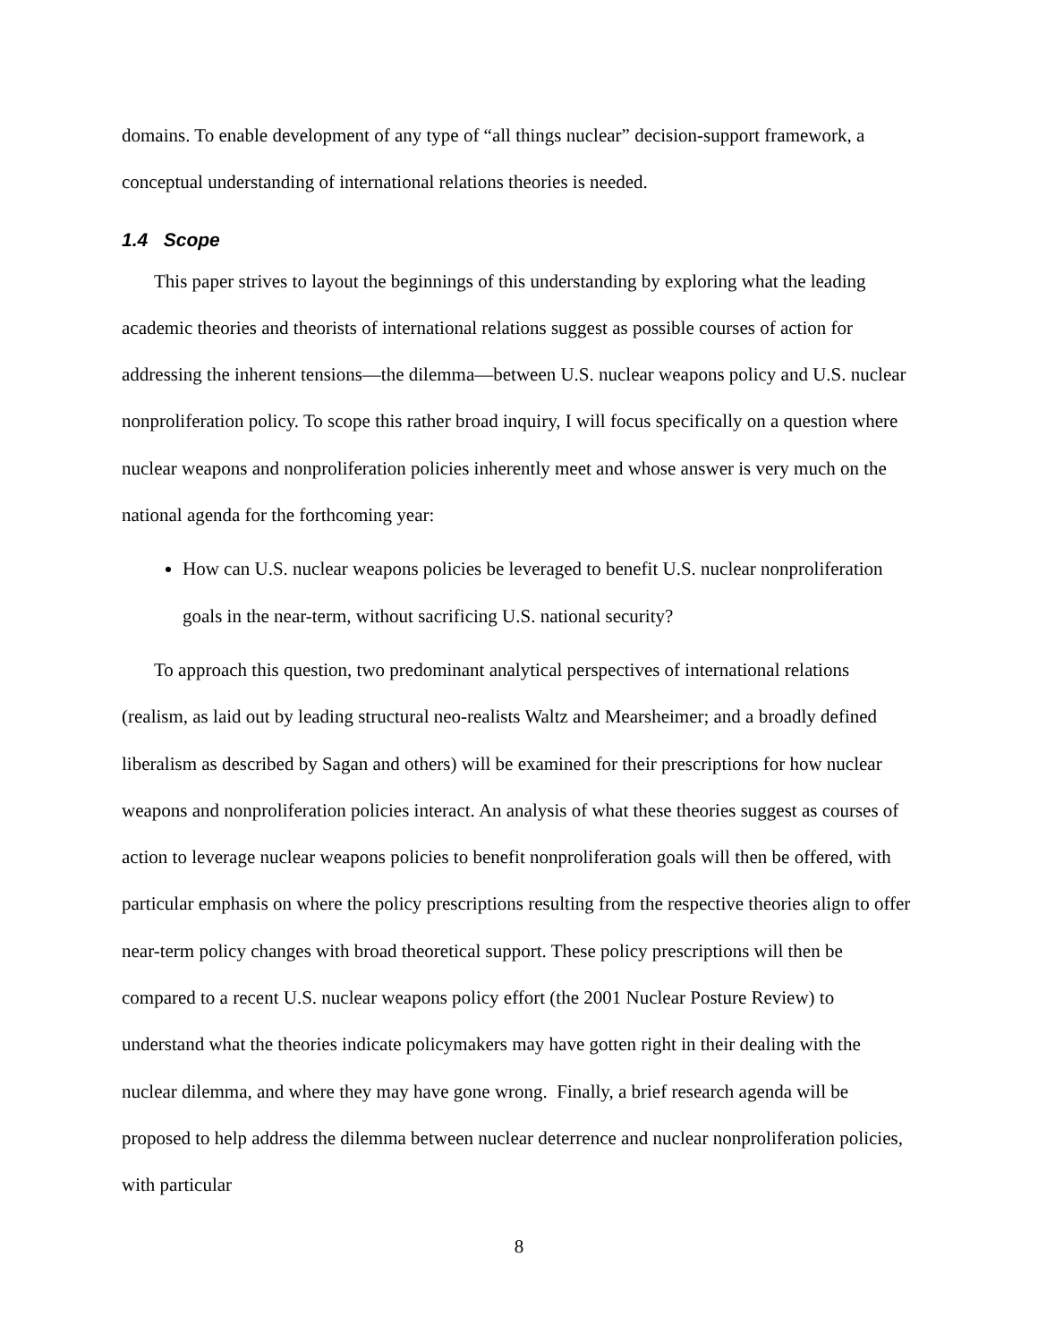domains. To enable development of any type of “all things nuclear” decision-support framework, a conceptual understanding of international relations theories is needed.
1.4 Scope
This paper strives to layout the beginnings of this understanding by exploring what the leading academic theories and theorists of international relations suggest as possible courses of action for addressing the inherent tensions—the dilemma—between U.S. nuclear weapons policy and U.S. nuclear nonproliferation policy. To scope this rather broad inquiry, I will focus specifically on a question where nuclear weapons and nonproliferation policies inherently meet and whose answer is very much on the national agenda for the forthcoming year:
How can U.S. nuclear weapons policies be leveraged to benefit U.S. nuclear nonproliferation goals in the near-term, without sacrificing U.S. national security?
To approach this question, two predominant analytical perspectives of international relations (realism, as laid out by leading structural neo-realists Waltz and Mearsheimer; and a broadly defined liberalism as described by Sagan and others) will be examined for their prescriptions for how nuclear weapons and nonproliferation policies interact. An analysis of what these theories suggest as courses of action to leverage nuclear weapons policies to benefit nonproliferation goals will then be offered, with particular emphasis on where the policy prescriptions resulting from the respective theories align to offer near-term policy changes with broad theoretical support. These policy prescriptions will then be compared to a recent U.S. nuclear weapons policy effort (the 2001 Nuclear Posture Review) to understand what the theories indicate policymakers may have gotten right in their dealing with the nuclear dilemma, and where they may have gone wrong. Finally, a brief research agenda will be proposed to help address the dilemma between nuclear deterrence and nuclear nonproliferation policies, with particular
8